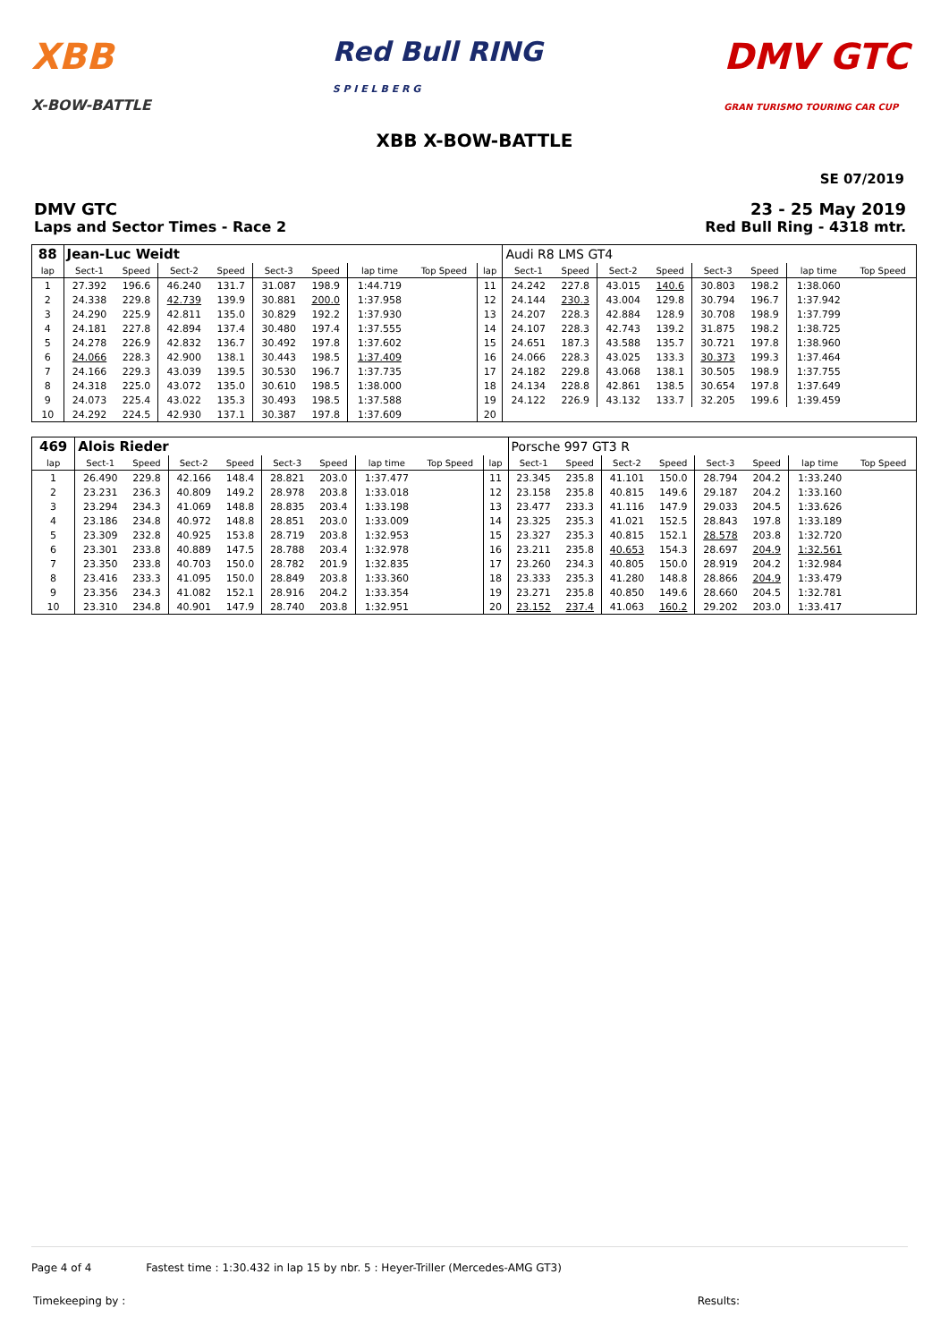XBB
X-BOW-BATTLE
Red Bull RING
S P I E L B E R G
DMV GTC
GRAN TURISMO TOURING CAR CUP
XBB X-BOW-BATTLE
SE 07/2019
DMV GTC
Laps and Sector Times - Race 2
23 - 25 May 2019
Red Bull Ring - 4318 mtr.
| 88 | Jean-Luc Weidt | | | | | | | | | Audi R8 LMS GT4 | | | | | | | |
| lap | Sect-1 | Speed | Sect-2 | Speed | Sect-3 | Speed | lap time | Top Speed | lap | Sect-1 | Speed | Sect-2 | Speed | Sect-3 | Speed | lap time | Top Speed |
| 1 | 27.392 | 196.6 | 46.240 | 131.7 | 31.087 | 198.9 | 1:44.719 | | 11 | 24.242 | 227.8 | 43.015 | 140.6 | 30.803 | 198.2 | 1:38.060 | |
| 2 | 24.338 | 229.8 | 42.739 | 139.9 | 30.881 | 200.0 | 1:37.958 | | 12 | 24.144 | 230.3 | 43.004 | 129.8 | 30.794 | 196.7 | 1:37.942 | |
| 3 | 24.290 | 225.9 | 42.811 | 135.0 | 30.829 | 192.2 | 1:37.930 | | 13 | 24.207 | 228.3 | 42.884 | 128.9 | 30.708 | 198.9 | 1:37.799 | |
| 4 | 24.181 | 227.8 | 42.894 | 137.4 | 30.480 | 197.4 | 1:37.555 | | 14 | 24.107 | 228.3 | 42.743 | 139.2 | 31.875 | 198.2 | 1:38.725 | |
| 5 | 24.278 | 226.9 | 42.832 | 136.7 | 30.492 | 197.8 | 1:37.602 | | 15 | 24.651 | 187.3 | 43.588 | 135.7 | 30.721 | 197.8 | 1:38.960 | |
| 6 | 24.066 | 228.3 | 42.900 | 138.1 | 30.443 | 198.5 | 1:37.409 | | 16 | 24.066 | 228.3 | 43.025 | 133.3 | 30.373 | 199.3 | 1:37.464 | |
| 7 | 24.166 | 229.3 | 43.039 | 139.5 | 30.530 | 196.7 | 1:37.735 | | 17 | 24.182 | 229.8 | 43.068 | 138.1 | 30.505 | 198.9 | 1:37.755 | |
| 8 | 24.318 | 225.0 | 43.072 | 135.0 | 30.610 | 198.5 | 1:38.000 | | 18 | 24.134 | 228.8 | 42.861 | 138.5 | 30.654 | 197.8 | 1:37.649 | |
| 9 | 24.073 | 225.4 | 43.022 | 135.3 | 30.493 | 198.5 | 1:37.588 | | 19 | 24.122 | 226.9 | 43.132 | 133.7 | 32.205 | 199.6 | 1:39.459 | |
| 10 | 24.292 | 224.5 | 42.930 | 137.1 | 30.387 | 197.8 | 1:37.609 | | 20 | | | | | | | | |
| 469 | Alois Rieder | | | | | | | | | Porsche 997 GT3 R | | | | | | | |
| lap | Sect-1 | Speed | Sect-2 | Speed | Sect-3 | Speed | lap time | Top Speed | lap | Sect-1 | Speed | Sect-2 | Speed | Sect-3 | Speed | lap time | Top Speed |
| 1 | 26.490 | 229.8 | 42.166 | 148.4 | 28.821 | 203.0 | 1:37.477 | | 11 | 23.345 | 235.8 | 41.101 | 150.0 | 28.794 | 204.2 | 1:33.240 | |
| 2 | 23.231 | 236.3 | 40.809 | 149.2 | 28.978 | 203.8 | 1:33.018 | | 12 | 23.158 | 235.8 | 40.815 | 149.6 | 29.187 | 204.2 | 1:33.160 | |
| 3 | 23.294 | 234.3 | 41.069 | 148.8 | 28.835 | 203.4 | 1:33.198 | | 13 | 23.477 | 233.3 | 41.116 | 147.9 | 29.033 | 204.5 | 1:33.626 | |
| 4 | 23.186 | 234.8 | 40.972 | 148.8 | 28.851 | 203.0 | 1:33.009 | | 14 | 23.325 | 235.3 | 41.021 | 152.5 | 28.843 | 197.8 | 1:33.189 | |
| 5 | 23.309 | 232.8 | 40.925 | 153.8 | 28.719 | 203.8 | 1:32.953 | | 15 | 23.327 | 235.3 | 40.815 | 152.1 | 28.578 | 203.8 | 1:32.720 | |
| 6 | 23.301 | 233.8 | 40.889 | 147.5 | 28.788 | 203.4 | 1:32.978 | | 16 | 23.211 | 235.8 | 40.653 | 154.3 | 28.697 | 204.9 | 1:32.561 | |
| 7 | 23.350 | 233.8 | 40.703 | 150.0 | 28.782 | 201.9 | 1:32.835 | | 17 | 23.260 | 234.3 | 40.805 | 150.0 | 28.919 | 204.2 | 1:32.984 | |
| 8 | 23.416 | 233.3 | 41.095 | 150.0 | 28.849 | 203.8 | 1:33.360 | | 18 | 23.333 | 235.3 | 41.280 | 148.8 | 28.866 | 204.9 | 1:33.479 | |
| 9 | 23.356 | 234.3 | 41.082 | 152.1 | 28.916 | 204.2 | 1:33.354 | | 19 | 23.271 | 235.8 | 40.850 | 149.6 | 28.660 | 204.5 | 1:32.781 | |
| 10 | 23.310 | 234.8 | 40.901 | 147.9 | 28.740 | 203.8 | 1:32.951 | | 20 | 23.152 | 237.4 | 41.063 | 160.2 | 29.202 | 203.0 | 1:33.417 | |
Page 4 of 4 Fastest time : 1:30.432 in lap 15 by nbr. 5 : Heyer-Triller (Mercedes-AMG GT3)
Timekeeping by : Results: